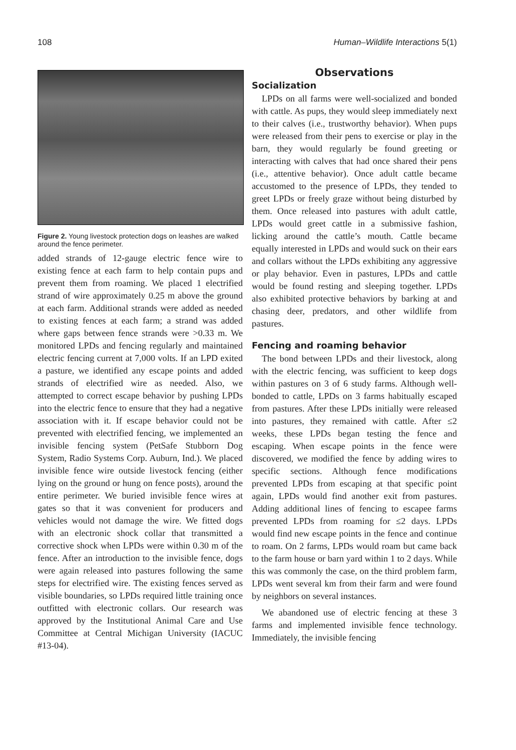108 Human–Wildlife Interactions 5(1)
Figure 2. Young livestock protection dogs on leashes are walked around the fence perimeter.
added strands of 12-gauge electric fence wire to existing fence at each farm to help contain pups and prevent them from roaming. We placed 1 electrified strand of wire approximately 0.25 m above the ground at each farm. Additional strands were added as needed to existing fences at each farm; a strand was added where gaps between fence strands were >0.33 m. We monitored LPDs and fencing regularly and maintained electric fencing current at 7,000 volts. If an LPD exited a pasture, we identified any escape points and added strands of electrified wire as needed. Also, we attempted to correct escape behavior by pushing LPDs into the electric fence to ensure that they had a negative association with it. If escape behavior could not be prevented with electrified fencing, we implemented an invisible fencing system (PetSafe Stubborn Dog System, Radio Systems Corp. Auburn, Ind.). We placed invisible fence wire outside livestock fencing (either lying on the ground or hung on fence posts), around the entire perimeter. We buried invisible fence wires at gates so that it was convenient for producers and vehicles would not damage the wire. We fitted dogs with an electronic shock collar that transmitted a corrective shock when LPDs were within 0.30 m of the fence. After an introduction to the invisible fence, dogs were again released into pastures following the same steps for electrified wire. The existing fences served as visible boundaries, so LPDs required little training once outfitted with electronic collars. Our research was approved by the Institutional Animal Care and Use Committee at Central Michigan University (IACUC #13-04).
Observations
Socialization
LPDs on all farms were well-socialized and bonded with cattle. As pups, they would sleep immediately next to their calves (i.e., trustworthy behavior). When pups were released from their pens to exercise or play in the barn, they would regularly be found greeting or interacting with calves that had once shared their pens (i.e., attentive behavior). Once adult cattle became accustomed to the presence of LPDs, they tended to greet LPDs or freely graze without being disturbed by them. Once released into pastures with adult cattle, LPDs would greet cattle in a submissive fashion, licking around the cattle’s mouth. Cattle became equally interested in LPDs and would suck on their ears and collars without the LPDs exhibiting any aggressive or play behavior. Even in pastures, LPDs and cattle would be found resting and sleeping together. LPDs also exhibited protective behaviors by barking at and chasing deer, predators, and other wildlife from pastures.
Fencing and roaming behavior
The bond between LPDs and their livestock, along with the electric fencing, was sufficient to keep dogs within pastures on 3 of 6 study farms. Although well-bonded to cattle, LPDs on 3 farms habitually escaped from pastures. After these LPDs initially were released into pastures, they remained with cattle. After ≤2 weeks, these LPDs began testing the fence and escaping. When escape points in the fence were discovered, we modified the fence by adding wires to specific sections. Although fence modifications prevented LPDs from escaping at that specific point again, LPDs would find another exit from pastures. Adding additional lines of fencing to escapee farms prevented LPDs from roaming for ≤2 days. LPDs would find new escape points in the fence and continue to roam. On 2 farms, LPDs would roam but came back to the farm house or barn yard within 1 to 2 days. While this was commonly the case, on the third problem farm, LPDs went several km from their farm and were found by neighbors on several instances.
We abandoned use of electric fencing at these 3 farms and implemented invisible fence technology. Immediately, the invisible fencing